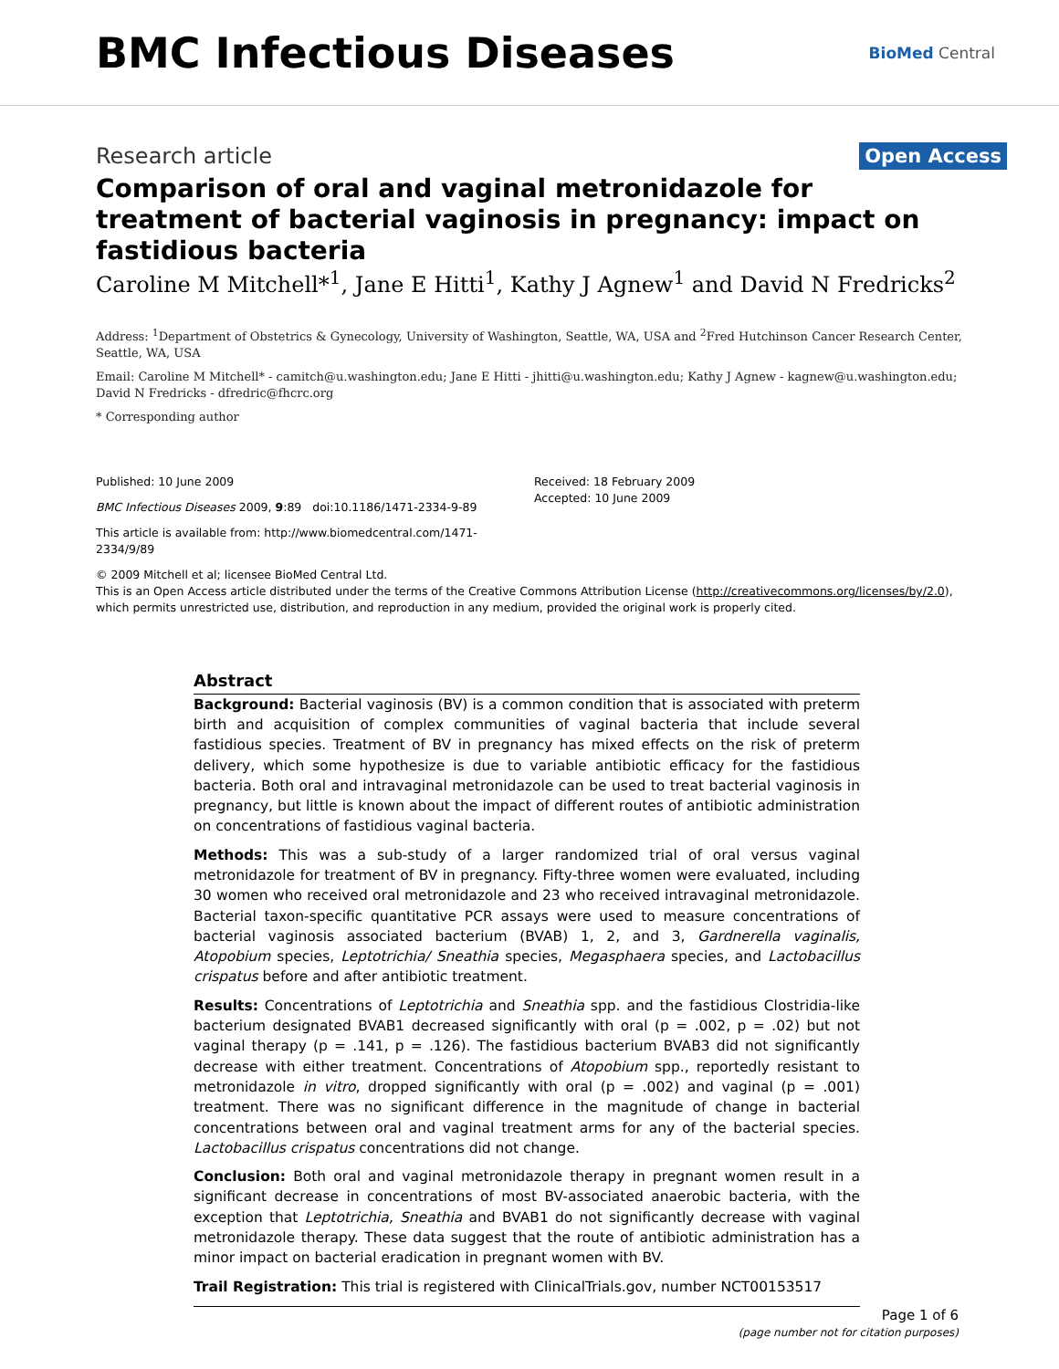BMC Infectious Diseases
BioMed Central
Research article Open Access
Comparison of oral and vaginal metronidazole for treatment of bacterial vaginosis in pregnancy: impact on fastidious bacteria
Caroline M Mitchell*<sup>1</sup>, Jane E Hitti<sup>1</sup>, Kathy J Agnew<sup>1</sup> and David N Fredricks<sup>2</sup>
Address: <sup>1</sup>Department of Obstetrics & Gynecology, University of Washington, Seattle, WA, USA and <sup>2</sup>Fred Hutchinson Cancer Research Center, Seattle, WA, USA
Email: Caroline M Mitchell* - camitch@u.washington.edu; Jane E Hitti - jhitti@u.washington.edu; Kathy J Agnew - kagnew@u.washington.edu; David N Fredricks - dfredric@fhcrc.org
* Corresponding author
Published: 10 June 2009
BMC Infectious Diseases 2009, 9:89 doi:10.1186/1471-2334-9-89
This article is available from: http://www.biomedcentral.com/1471-2334/9/89
Received: 18 February 2009
Accepted: 10 June 2009
© 2009 Mitchell et al; licensee BioMed Central Ltd.
This is an Open Access article distributed under the terms of the Creative Commons Attribution License (http://creativecommons.org/licenses/by/2.0), which permits unrestricted use, distribution, and reproduction in any medium, provided the original work is properly cited.
Abstract
Background: Bacterial vaginosis (BV) is a common condition that is associated with preterm birth and acquisition of complex communities of vaginal bacteria that include several fastidious species. Treatment of BV in pregnancy has mixed effects on the risk of preterm delivery, which some hypothesize is due to variable antibiotic efficacy for the fastidious bacteria. Both oral and intravaginal metronidazole can be used to treat bacterial vaginosis in pregnancy, but little is known about the impact of different routes of antibiotic administration on concentrations of fastidious vaginal bacteria.
Methods: This was a sub-study of a larger randomized trial of oral versus vaginal metronidazole for treatment of BV in pregnancy. Fifty-three women were evaluated, including 30 women who received oral metronidazole and 23 who received intravaginal metronidazole. Bacterial taxon-specific quantitative PCR assays were used to measure concentrations of bacterial vaginosis associated bacterium (BVAB) 1, 2, and 3, Gardnerella vaginalis, Atopobium species, Leptotrichia/ Sneathia species, Megasphaera species, and Lactobacillus crispatus before and after antibiotic treatment.
Results: Concentrations of Leptotrichia and Sneathia spp. and the fastidious Clostridia-like bacterium designated BVAB1 decreased significantly with oral (p = .002, p = .02) but not vaginal therapy (p = .141, p = .126). The fastidious bacterium BVAB3 did not significantly decrease with either treatment. Concentrations of Atopobium spp., reportedly resistant to metronidazole in vitro, dropped significantly with oral (p = .002) and vaginal (p = .001) treatment. There was no significant difference in the magnitude of change in bacterial concentrations between oral and vaginal treatment arms for any of the bacterial species. Lactobacillus crispatus concentrations did not change.
Conclusion: Both oral and vaginal metronidazole therapy in pregnant women result in a significant decrease in concentrations of most BV-associated anaerobic bacteria, with the exception that Leptotrichia, Sneathia and BVAB1 do not significantly decrease with vaginal metronidazole therapy. These data suggest that the route of antibiotic administration has a minor impact on bacterial eradication in pregnant women with BV.
Trail Registration: This trial is registered with ClinicalTrials.gov, number NCT00153517
Page 1 of 6
(page number not for citation purposes)